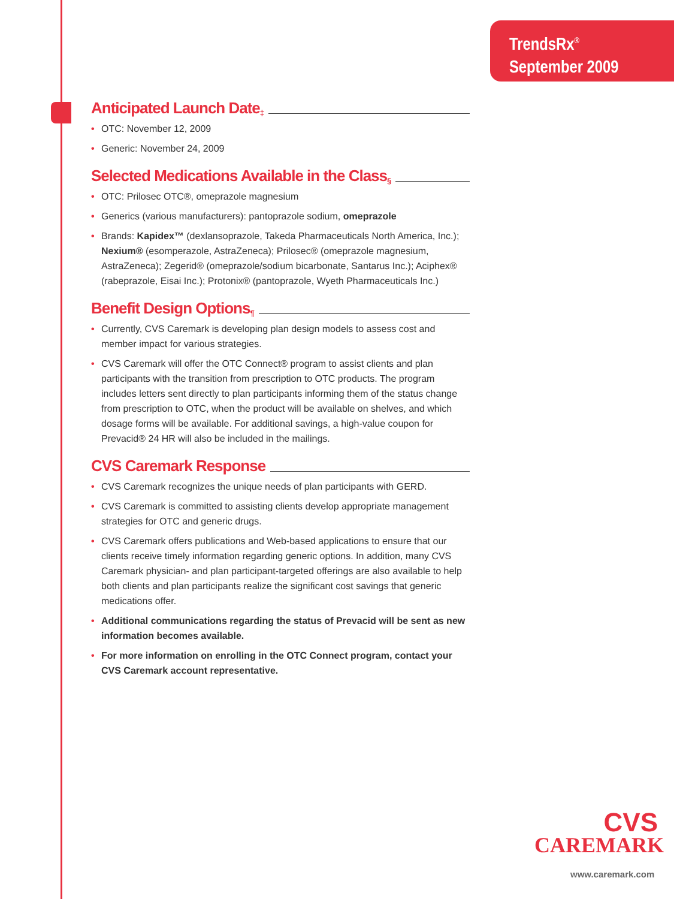TrendsRx<sup>®</sup>
September 2009
Anticipated Launch Date<sup>‡</sup>
• OTC: November 12, 2009
• Generic: November 24, 2009
Selected Medications Available in the Class<sup>§</sup>
• OTC: Prilosec OTC®, omeprazole magnesium
• Generics (various manufacturers): pantoprazole sodium, omeprazole
• Brands: Kapidex™ (dexlansoprazole, Takeda Pharmaceuticals North America, Inc.); Nexium® (esomperazole, AstraZeneca); Prilosec® (omeprazole magnesium, AstraZeneca); Zegerid® (omeprazole/sodium bicarbonate, Santarus Inc.); Aciphex® (rabeprazole, Eisai Inc.); Protonix® (pantoprazole, Wyeth Pharmaceuticals Inc.)
Benefit Design Options<sup>¶</sup>
• Currently, CVS Caremark is developing plan design models to assess cost and member impact for various strategies.
• CVS Caremark will offer the OTC Connect® program to assist clients and plan participants with the transition from prescription to OTC products. The program includes letters sent directly to plan participants informing them of the status change from prescription to OTC, when the product will be available on shelves, and which dosage forms will be available. For additional savings, a high-value coupon for Prevacid® 24 HR will also be included in the mailings.
CVS Caremark Response
• CVS Caremark recognizes the unique needs of plan participants with GERD.
• CVS Caremark is committed to assisting clients develop appropriate management strategies for OTC and generic drugs.
• CVS Caremark offers publications and Web-based applications to ensure that our clients receive timely information regarding generic options. In addition, many CVS Caremark physician- and plan participant-targeted offerings are also available to help both clients and plan participants realize the significant cost savings that generic medications offer.
• Additional communications regarding the status of Prevacid will be sent as new information becomes available.
• For more information on enrolling in the OTC Connect program, contact your CVS Caremark account representative.
CVS
CAREMARK
www.caremark.com